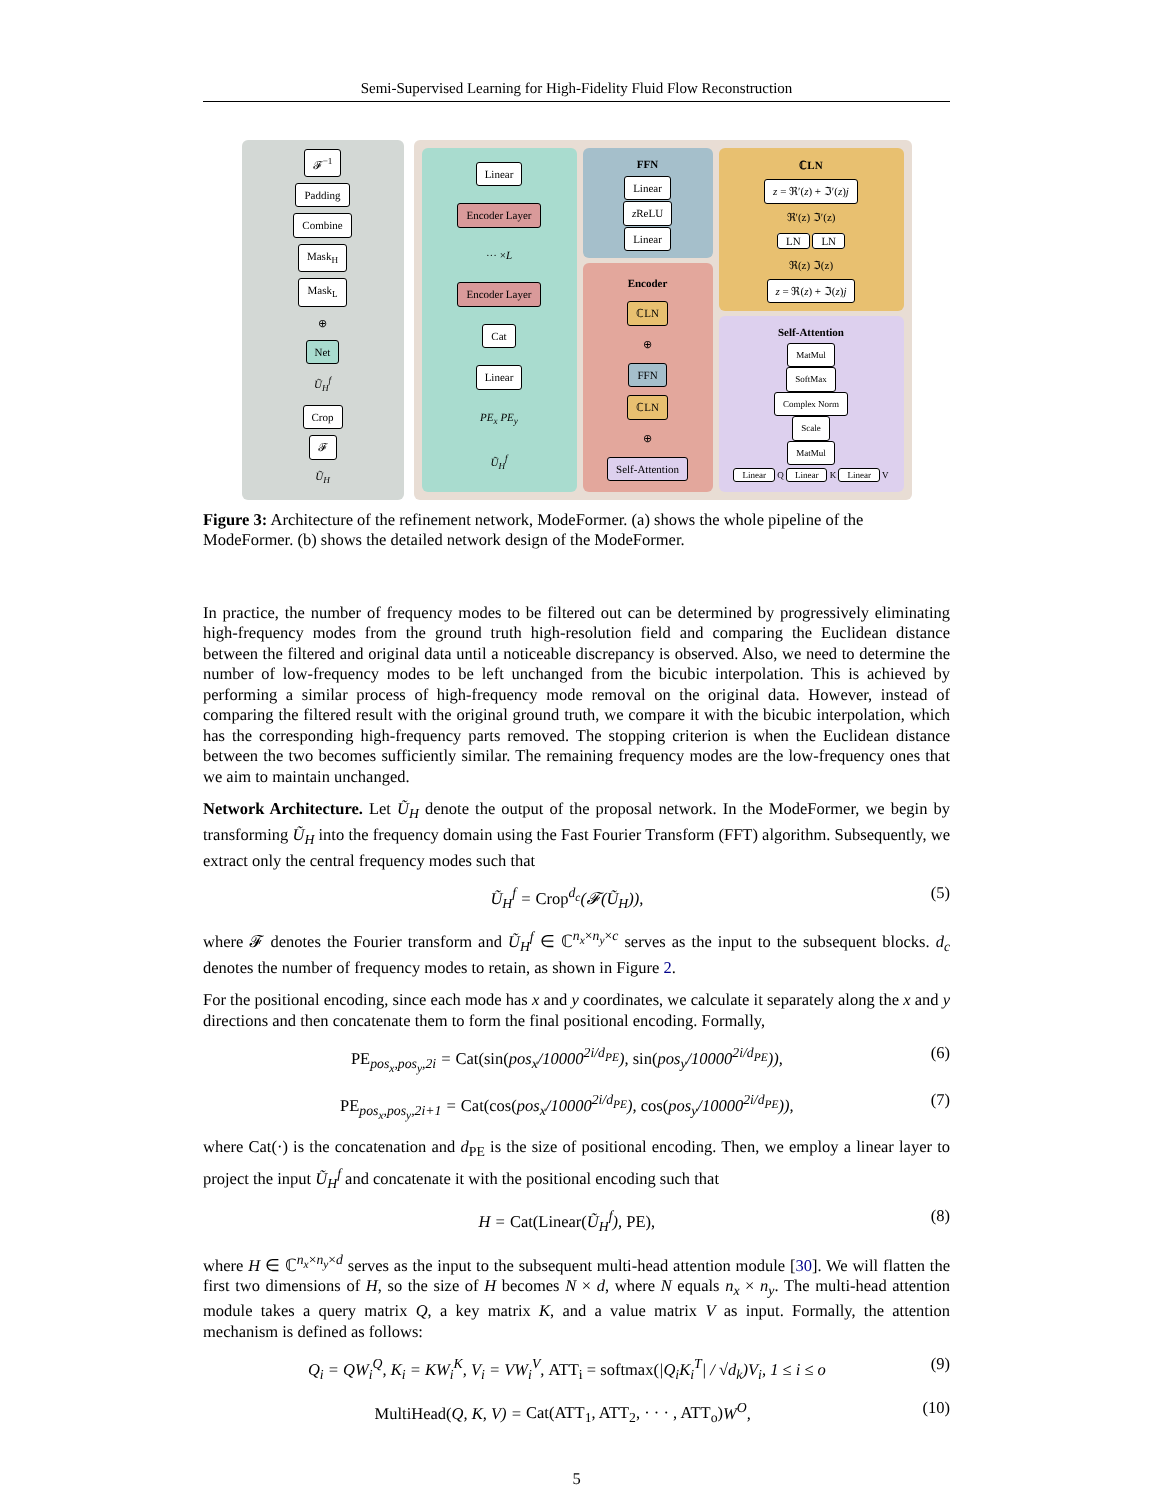Semi-Supervised Learning for High-Fidelity Fluid Flow Reconstruction
𝓕<sup>−1</sup>
Padding
Combine
Mask<sub>H</sub>
Mask<sub>L</sub>
⊕
Net
Ũ<sub>H</sub><sup>f</sup>
Crop
𝓕
Ũ<sub>H</sub>
Linear
Encoder Layer
··· ×L
Encoder Layer
Cat
Linear
PE<sub>x</sub> PE<sub>y</sub>
Ũ<sub>H</sub><sup>f</sup>
FFN
Linear
z ReLU
Linear
Encoder
ℂLN
⊕
FFN
ℂLN
⊕
Self-Attention
ℂLN
z = ℜ′(z) + ℑ′(z)j
ℜ′(z) ℑ′(z)
LN LN
ℜ(z) ℑ(z)
z = ℜ(z) + ℑ(z)j
Self-Attention
MatMul
SoftMax
Complex Norm
Scale
MatMul
Linear Q Linear K Linear V
Figure 3: Architecture of the refinement network, ModeFormer. (a) shows the whole pipeline of the ModeFormer. (b) shows the detailed network design of the ModeFormer.
In practice, the number of frequency modes to be filtered out can be determined by progressively eliminating high-frequency modes from the ground truth high-resolution field and comparing the Euclidean distance between the filtered and original data until a noticeable discrepancy is observed. Also, we need to determine the number of low-frequency modes to be left unchanged from the bicubic interpolation. This is achieved by performing a similar process of high-frequency mode removal on the original data. However, instead of comparing the filtered result with the original ground truth, we compare it with the bicubic interpolation, which has the corresponding high-frequency parts removed. The stopping criterion is when the Euclidean distance between the two becomes sufficiently similar. The remaining frequency modes are the low-frequency ones that we aim to maintain unchanged.
Network Architecture. Let Ũ<sub>H</sub> denote the output of the proposal network. In the ModeFormer, we begin by transforming Ũ<sub>H</sub> into the frequency domain using the Fast Fourier Transform (FFT) algorithm. Subsequently, we extract only the central frequency modes such that
Ũ<sub>H</sub><sup>f</sup> = Crop<sup>d<sub>c</sub></sup>(𝓕(Ũ<sub>H</sub>)), (5)
where 𝓕 denotes the Fourier transform and Ũ<sub>H</sub><sup>f</sup> ∈ ℂ<sup>n<sub>x</sub>×n<sub>y</sub>×c</sup> serves as the input to the subsequent blocks. d<sub>c</sub> denotes the number of frequency modes to retain, as shown in Figure 2.
For the positional encoding, since each mode has x and y coordinates, we calculate it separately along the x and y directions and then concatenate them to form the final positional encoding. Formally,
PE<sub>pos<sub>x</sub>,pos<sub>y</sub>,2i</sub> = Cat(sin(pos<sub>x</sub>/10000<sup>2i/d<sub>PE</sub></sup>), sin(pos<sub>y</sub>/10000<sup>2i/d<sub>PE</sub></sup>)), (6)
PE<sub>pos<sub>x</sub>,pos<sub>y</sub>,2i+1</sub> = Cat(cos(pos<sub>x</sub>/10000<sup>2i/d<sub>PE</sub></sup>), cos(pos<sub>y</sub>/10000<sup>2i/d<sub>PE</sub></sup>)), (7)
where Cat(·) is the concatenation and d<sub>PE</sub> is the size of positional encoding. Then, we employ a linear layer to project the input Ũ<sub>H</sub><sup>f</sup> and concatenate it with the positional encoding such that
H = Cat(Linear(Ũ<sub>H</sub><sup>f</sup>), PE), (8)
where H ∈ ℂ<sup>n<sub>x</sub>×n<sub>y</sub>×d</sup> serves as the input to the subsequent multi-head attention module [30]. We will flatten the first two dimensions of H, so the size of H becomes N × d, where N equals n<sub>x</sub> × n<sub>y</sub>. The multi-head attention module takes a query matrix Q, a key matrix K, and a value matrix V as input. Formally, the attention mechanism is defined as follows:
Q<sub>i</sub> = QW<sub>i</sub><sup>Q</sup>, K<sub>i</sub> = KW<sub>i</sub><sup>K</sup>, V<sub>i</sub> = VW<sub>i</sub><sup>V</sup>, ATT<sub>i</sub> = softmax(|Q<sub>i</sub>K<sub>i</sub><sup>T</sup>| / √d<sub>k</sub>)V<sub>i</sub>, 1 ≤ i ≤ o (9)
MultiHead(Q, K, V) = Cat(ATT<sub>1</sub>, ATT<sub>2</sub>, · · · , ATT<sub>o</sub>) W<sup>O</sup>, (10)
5